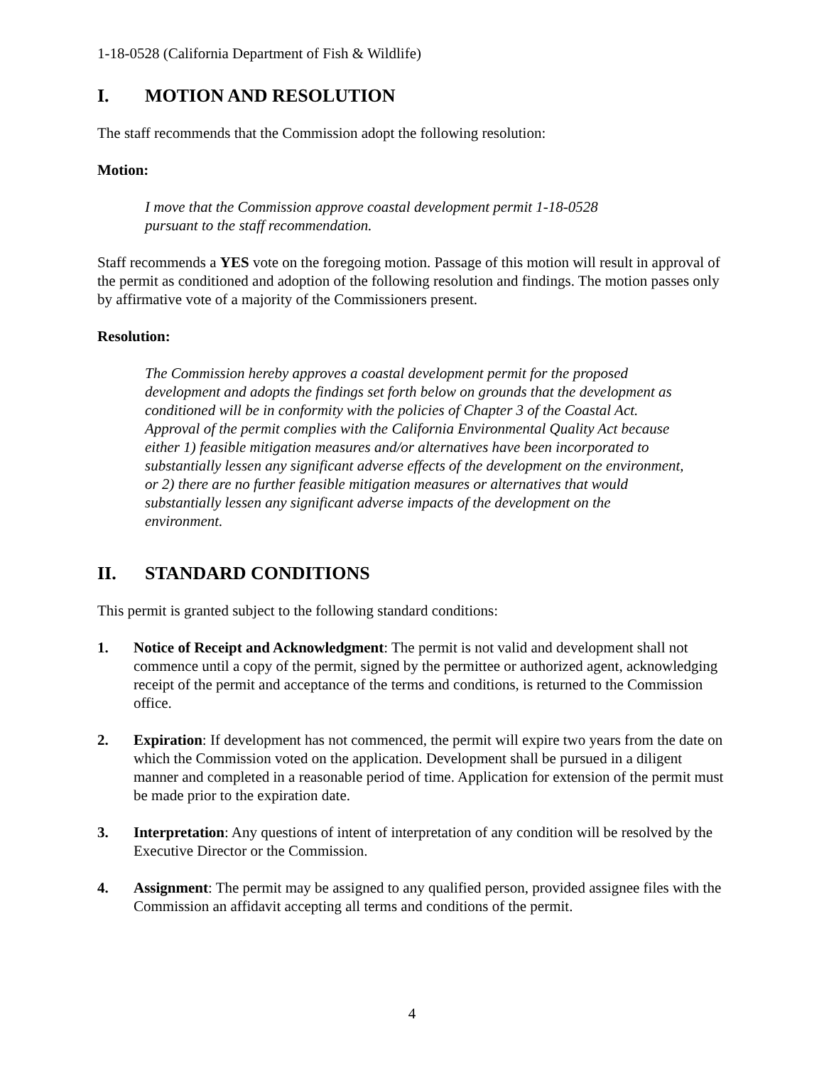1-18-0528 (California Department of Fish & Wildlife)
I. MOTION AND RESOLUTION
The staff recommends that the Commission adopt the following resolution:
Motion:
I move that the Commission approve coastal development permit 1-18-0528
pursuant to the staff recommendation.
Staff recommends a YES vote on the foregoing motion. Passage of this motion will result in approval of the permit as conditioned and adoption of the following resolution and findings. The motion passes only by affirmative vote of a majority of the Commissioners present.
Resolution:
The Commission hereby approves a coastal development permit for the proposed development and adopts the findings set forth below on grounds that the development as conditioned will be in conformity with the policies of Chapter 3 of the Coastal Act. Approval of the permit complies with the California Environmental Quality Act because either 1) feasible mitigation measures and/or alternatives have been incorporated to substantially lessen any significant adverse effects of the development on the environment, or 2) there are no further feasible mitigation measures or alternatives that would substantially lessen any significant adverse impacts of the development on the environment.
II. STANDARD CONDITIONS
This permit is granted subject to the following standard conditions:
1. Notice of Receipt and Acknowledgment: The permit is not valid and development shall not commence until a copy of the permit, signed by the permittee or authorized agent, acknowledging receipt of the permit and acceptance of the terms and conditions, is returned to the Commission office.
2. Expiration: If development has not commenced, the permit will expire two years from the date on which the Commission voted on the application. Development shall be pursued in a diligent manner and completed in a reasonable period of time. Application for extension of the permit must be made prior to the expiration date.
3. Interpretation: Any questions of intent of interpretation of any condition will be resolved by the Executive Director or the Commission.
4. Assignment: The permit may be assigned to any qualified person, provided assignee files with the Commission an affidavit accepting all terms and conditions of the permit.
4